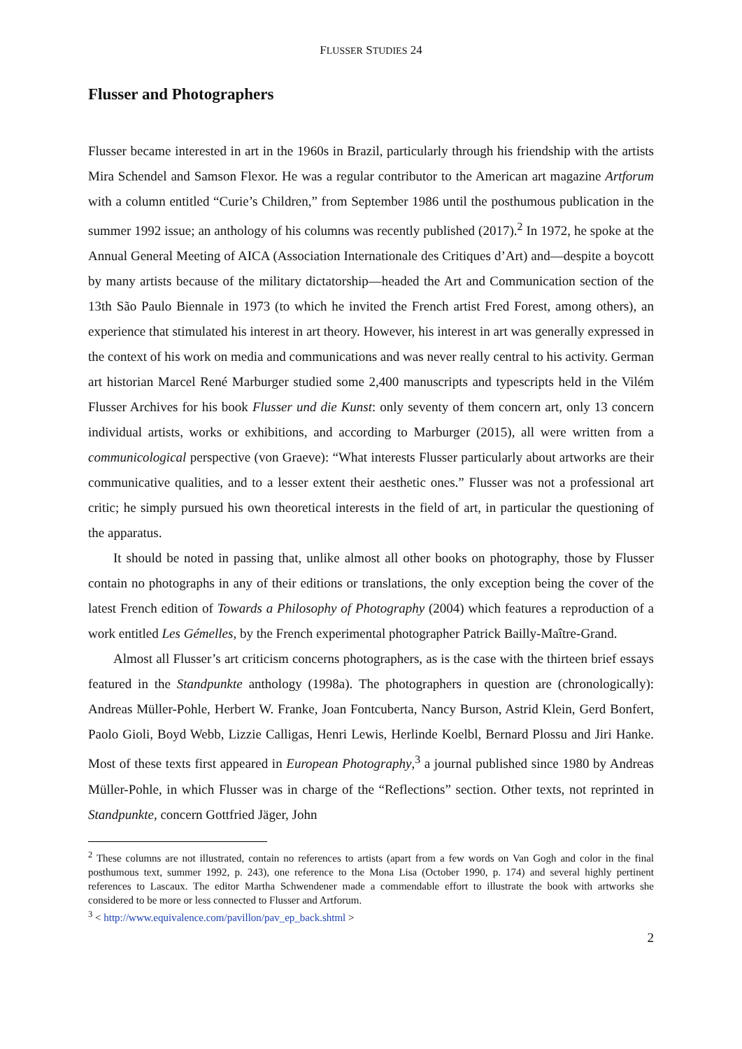FLUSSER STUDIES 24
Flusser and Photographers
Flusser became interested in art in the 1960s in Brazil, particularly through his friendship with the artists Mira Schendel and Samson Flexor. He was a regular contributor to the American art magazine Artforum with a column entitled “Curie’s Children,” from September 1986 until the posthumous publication in the summer 1992 issue; an anthology of his columns was recently published (2017).<sup>2</sup> In 1972, he spoke at the Annual General Meeting of AICA (Association Internationale des Critiques d’Art) and—despite a boycott by many artists because of the military dictatorship—headed the Art and Communication section of the 13th São Paulo Biennale in 1973 (to which he invited the French artist Fred Forest, among others), an experience that stimulated his interest in art theory. However, his interest in art was generally expressed in the context of his work on media and communications and was never really central to his activity. German art historian Marcel René Marburger studied some 2,400 manuscripts and typescripts held in the Vilém Flusser Archives for his book Flusser und die Kunst: only seventy of them concern art, only 13 concern individual artists, works or exhibitions, and according to Marburger (2015), all were written from a communicological perspective (von Graeve): “What interests Flusser particularly about artworks are their communicative qualities, and to a lesser extent their aesthetic ones.” Flusser was not a professional art critic; he simply pursued his own theoretical interests in the field of art, in particular the questioning of the apparatus.
It should be noted in passing that, unlike almost all other books on photography, those by Flusser contain no photographs in any of their editions or translations, the only exception being the cover of the latest French edition of Towards a Philosophy of Photography (2004) which features a reproduction of a work entitled Les Gémelles, by the French experimental photographer Patrick Bailly-Maître-Grand.
Almost all Flusser’s art criticism concerns photographers, as is the case with the thirteen brief essays featured in the Standpunkte anthology (1998a). The photographers in question are (chronologically): Andreas Müller-Pohle, Herbert W. Franke, Joan Fontcuberta, Nancy Burson, Astrid Klein, Gerd Bonfert, Paolo Gioli, Boyd Webb, Lizzie Calligas, Henri Lewis, Herlinde Koelbl, Bernard Plossu and Jiri Hanke. Most of these texts first appeared in European Photography,<sup>3</sup> a journal published since 1980 by Andreas Müller-Pohle, in which Flusser was in charge of the “Reflections” section. Other texts, not reprinted in Standpunkte, concern Gottfried Jäger, John
<sup>2</sup> These columns are not illustrated, contain no references to artists (apart from a few words on Van Gogh and color in the final posthumous text, summer 1992, p. 243), one reference to the Mona Lisa (October 1990, p. 174) and several highly pertinent references to Lascaux. The editor Martha Schwendener made a commendable effort to illustrate the book with artworks she considered to be more or less connected to Flusser and Artforum.
<sup>3</sup> < http://www.equivalence.com/pavillon/pav_ep_back.shtml >
2